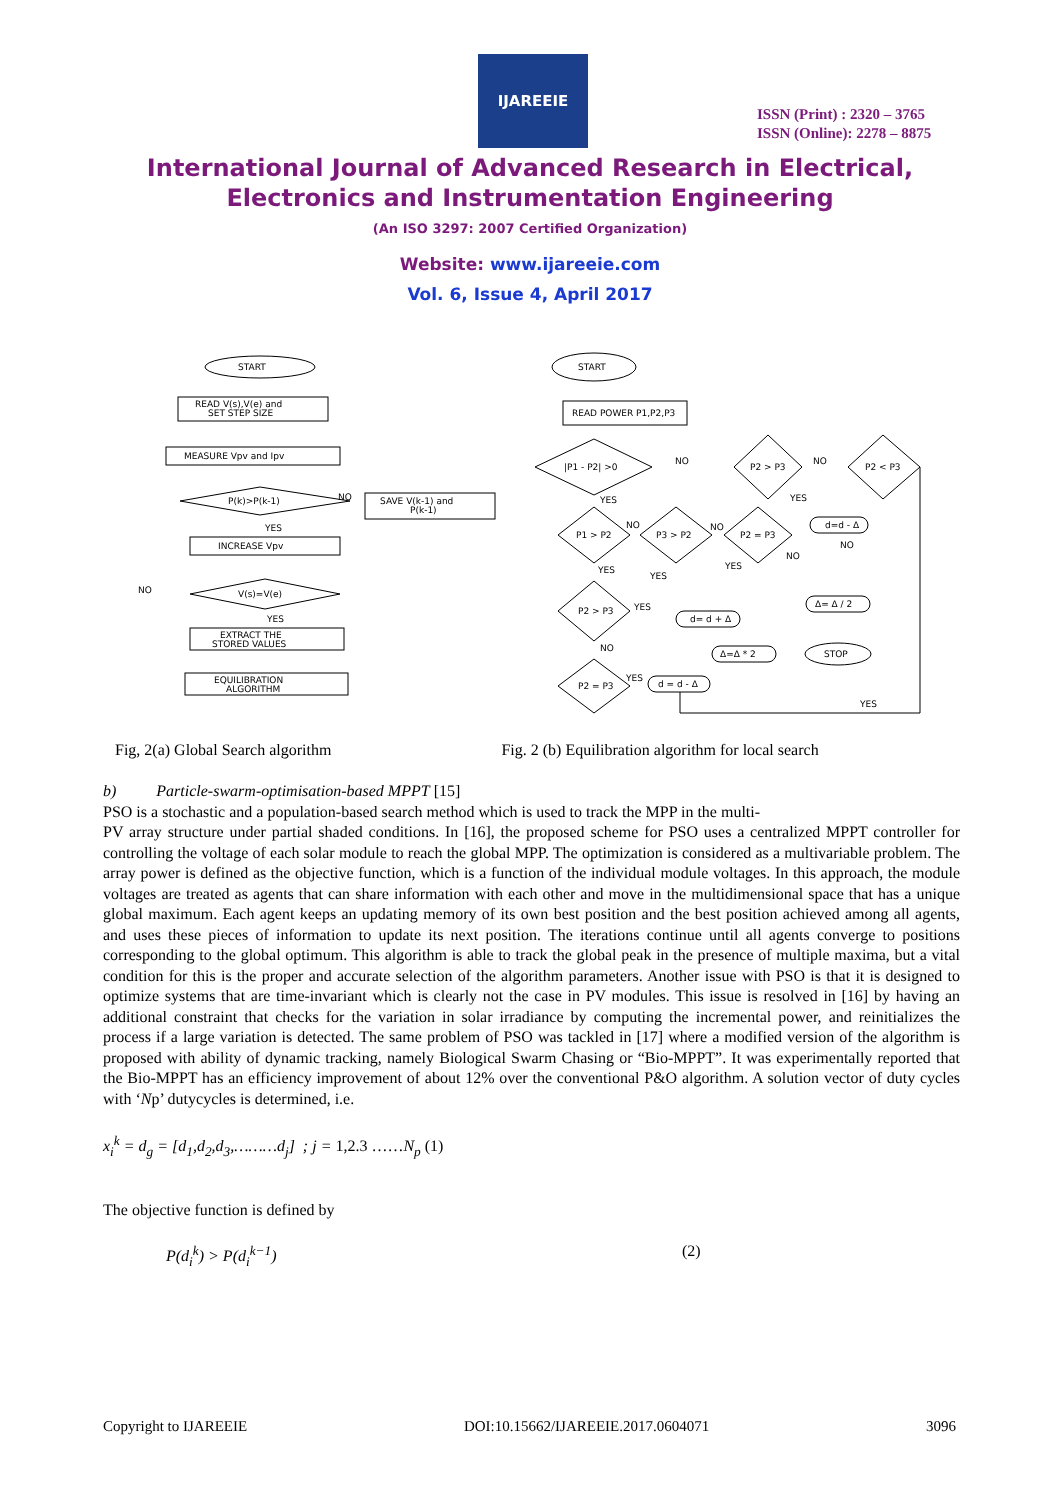IJAREEIE
ISSN (Print) : 2320 – 3765
ISSN (Online): 2278 – 8875
International Journal of Advanced Research in Electrical,
Electronics and Instrumentation Engineering
(An ISO 3297: 2007 Certified Organization)
Website: www.ijareeie.com
Vol. 6, Issue 4, April 2017
START
READ V(s),V(e) and
SET STEP SIZE
MEASURE Vpv and Ipv
P(k)>P(k-1)
NO
SAVE V(k-1) and
P(k-1)
YES
INCREASE Vpv
NO
V(s)=V(e)
YES
EXTRACT THE
STORED VALUES
EQUILIBRATION
ALGORITHM
START
READ POWER P1,P2,P3
|P1 - P2| >0
NO
P2 > P3
NO
P2 < P3
YES
YES
P1 > P2
P3 > P2
P2 = P3
NO
NO
NO
d=d - Δ
NO
YES
YES
YES
Δ= Δ / 2
P2 > P3
YES
d= d + Δ
NO
Δ=Δ * 2
STOP
P2 = P3
YES
d = d - Δ
YES
Fig, 2(a) Global Search algorithm Fig. 2 (b) Equilibration algorithm for local search
b) Particle-swarm-optimisation-based MPPT [15]
PSO is a stochastic and a population-based search method which is used to track the MPP in the multi-
PV array structure under partial shaded conditions. In [16], the proposed scheme for PSO uses a centralized MPPT controller for controlling the voltage of each solar module to reach the global MPP. The optimization is considered as a multivariable problem. The array power is defined as the objective function, which is a function of the individual module voltages. In this approach, the module voltages are treated as agents that can share information with each other and move in the multidimensional space that has a unique global maximum. Each agent keeps an updating memory of its own best position and the best position achieved among all agents, and uses these pieces of information to update its next position. The iterations continue until all agents converge to positions corresponding to the global optimum. This algorithm is able to track the global peak in the presence of multiple maxima, but a vital condition for this is the proper and accurate selection of the algorithm parameters. Another issue with PSO is that it is designed to optimize systems that are time-invariant which is clearly not the case in PV modules. This issue is resolved in [16] by having an additional constraint that checks for the variation in solar irradiance by computing the incremental power, and reinitializes the process if a large variation is detected. The same problem of PSO was tackled in [17] where a modified version of the algorithm is proposed with ability of dynamic tracking, namely Biological Swarm Chasing or “Bio-MPPT”. It was experimentally reported that the Bio-MPPT has an efficiency improvement of about 12% over the conventional P&O algorithm. A solution vector of duty cycles with ‘Np’ dutycycles is determined, i.e.
x<sub>i</sub><sup>k</sup> = d<sub>g</sub> = [d<sub>1</sub>,d<sub>2</sub>,d<sub>3</sub>,………d<sub>j</sub>] ; j = 1,2.3 ……N<sub>p</sub> (1)
The objective function is defined by
P(d<sub>i</sub><sup>k</sup>) > P(d<sub>i</sub><sup>k−1</sup>) (2)
Copyright to IJAREEIE DOI:10.15662/IJAREEIE.2017.0604071 3096